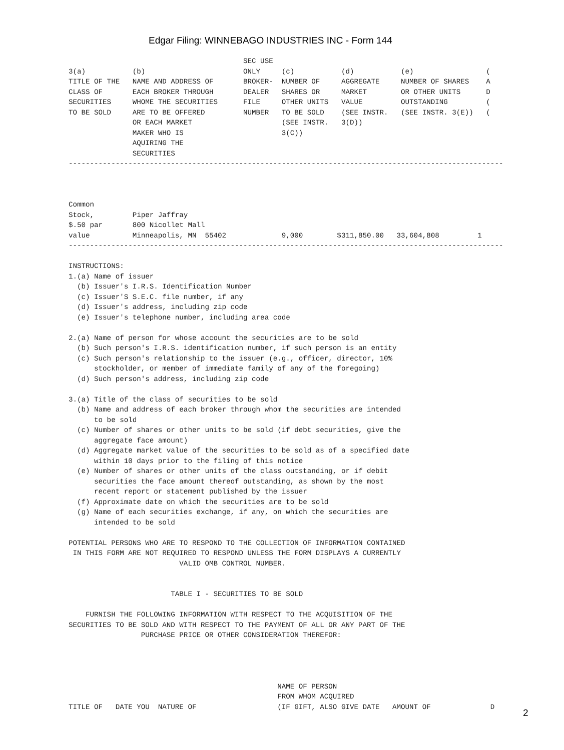Edgar Filing: WINNEBAGO INDUSTRIES INC - Form 144
                                         SEC USE
3(a)           (b)                       ONLY     (c)           (d)           (e)                 (
TITLE OF THE   NAME AND ADDRESS OF       BROKER-  NUMBER OF     AGGREGATE     NUMBER OF SHARES    A
CLASS OF       EACH BROKER THROUGH       DEALER   SHARES OR     MARKET        OR OTHER UNITS      D
SECURITIES     WHOME THE SECURITIES      FILE     OTHER UNITS   VALUE         OUTSTANDING         (
TO BE SOLD     ARE TO BE OFFERED         NUMBER   TO BE SOLD    (SEE INSTR.   (SEE INSTR. 3(E))   (
               OR EACH MARKET                     (SEE INSTR.   3(D))
               MAKER WHO IS                       3(C))
               AQUIRING THE
               SECURITIES
------------------------------------------------------------------------------------------------------



Common
Stock,         Piper Jaffray
$.50 par       800 Nicollet Mall
value          Minneapolis, MN  55402             9,000        $311,850.00   33,604,808         1
------------------------------------------------------------------------------------------------------

INSTRUCTIONS:
1.(a) Name of issuer
  (b) Issuer's I.R.S. Identification Number
  (c) Issuer'S S.E.C. file number, if any
  (d) Issuer's address, including zip code
  (e) Issuer's telephone number, including area code

2.(a) Name of person for whose account the securities are to be sold
  (b) Such person's I.R.S. identification number, if such person is an entity
  (c) Such person's relationship to the issuer (e.g., officer, director, 10%
      stockholder, or member of immediate family of any of the foregoing)
  (d) Such person's address, including zip code

3.(a) Title of the class of securities to be sold
  (b) Name and address of each broker through whom the securities are intended
      to be sold
  (c) Number of shares or other units to be sold (if debt securities, give the
      aggregate face amount)
  (d) Aggregate market value of the securities to be sold as of a specified date
      within 10 days prior to the filing of this notice
  (e) Number of shares or other units of the class outstanding, or if debit
      securities the face amount thereof outstanding, as shown by the most
      recent report or statement published by the issuer
  (f) Approximate date on which the securities are to be sold
  (g) Name of each securities exchange, if any, on which the securities are
      intended to be sold

POTENTIAL PERSONS WHO ARE TO RESPOND TO THE COLLECTION OF INFORMATION CONTAINED
 IN THIS FORM ARE NOT REQUIRED TO RESPOND UNLESS THE FORM DISPLAYS A CURRENTLY
                          VALID OMB CONTROL NUMBER.


                        TABLE I - SECURITIES TO BE SOLD

    FURNISH THE FOLLOWING INFORMATION WITH RESPECT TO THE ACQUISITION OF THE
SECURITIES TO BE SOLD AND WITH RESPECT TO THE PAYMENT OF ALL OR ANY PART OF THE
                 PURCHASE PRICE OR OTHER CONSIDERATION THEREFOR:




                                                 NAME OF PERSON
                                                 FROM WHOM ACQUIRED
TITLE OF   DATE YOU  NATURE OF                   (IF GIFT, ALSO GIVE DATE   AMOUNT OF              D
2